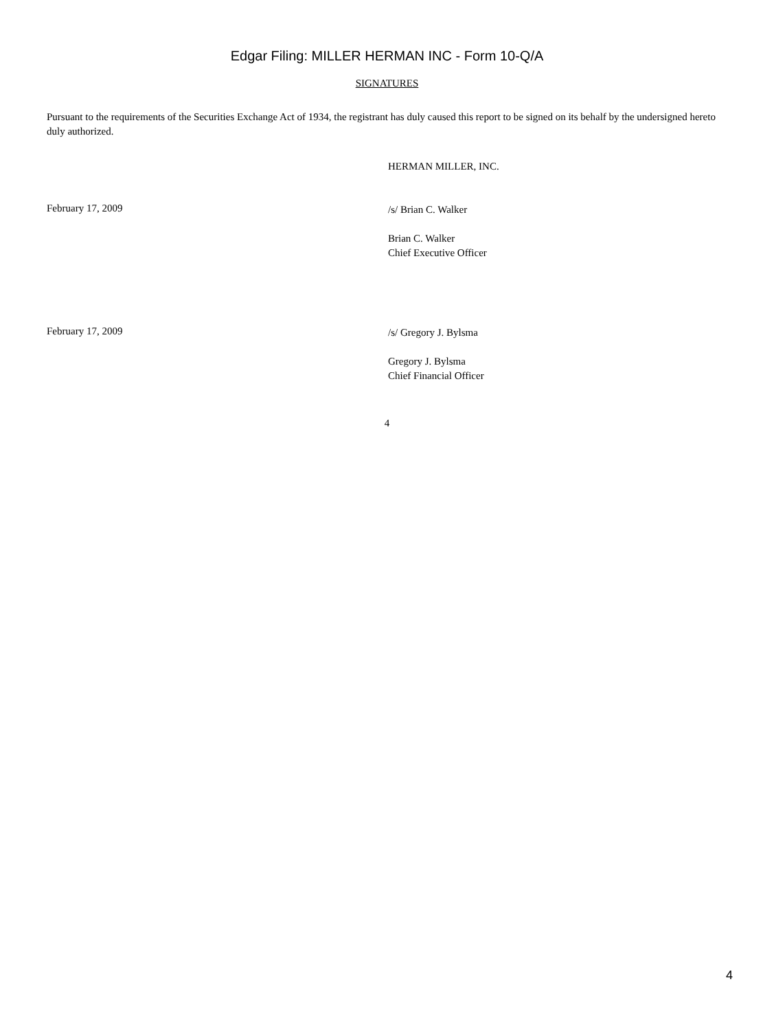Edgar Filing: MILLER HERMAN INC - Form 10-Q/A
SIGNATURES
Pursuant to the requirements of the Securities Exchange Act of 1934, the registrant has duly caused this report to be signed on its behalf by the undersigned hereto duly authorized.
HERMAN MILLER, INC.
February 17, 2009
/s/ Brian C. Walker
Brian C. Walker
Chief Executive Officer
February 17, 2009
/s/ Gregory J. Bylsma
Gregory J. Bylsma
Chief Financial Officer
4
4